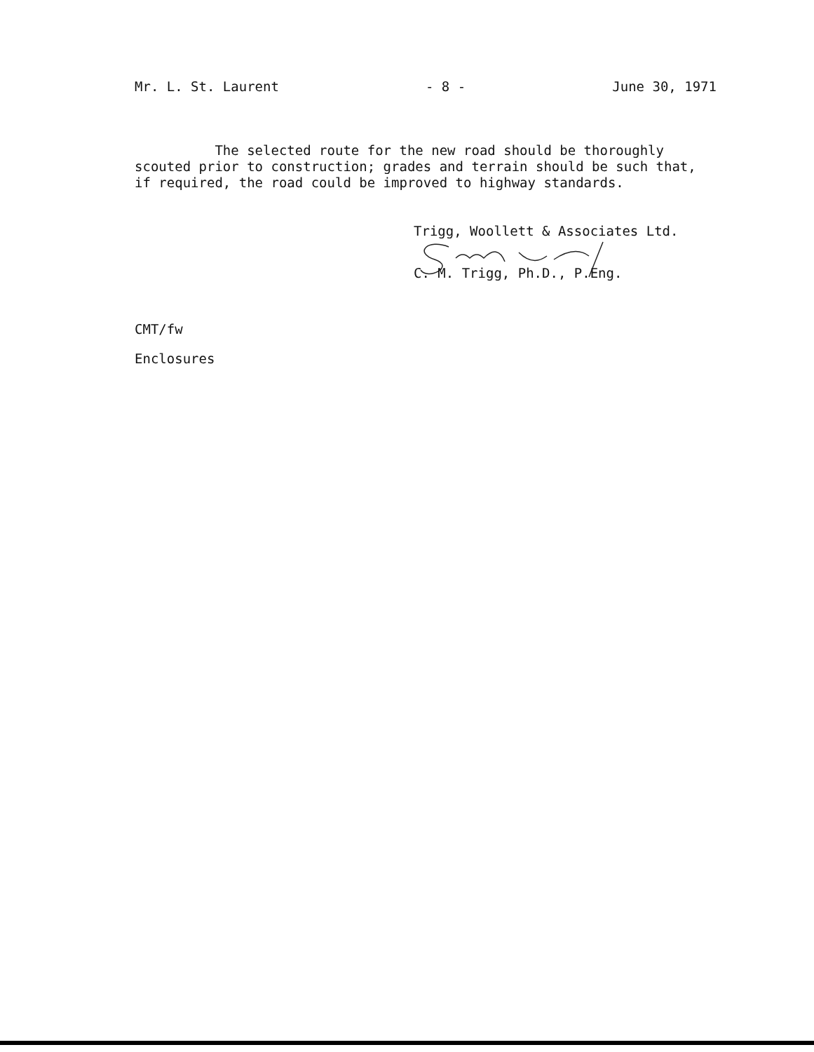Mr. L. St. Laurent - 8 - June 30, 1971
The selected route for the new road should be thoroughly
scouted prior to construction; grades and terrain should be such that,
if required, the road could be improved to highway standards.
Trigg, Woollett & Associates Ltd.
C. M. Trigg, Ph.D., P.Eng.
CMT/fw
Enclosures